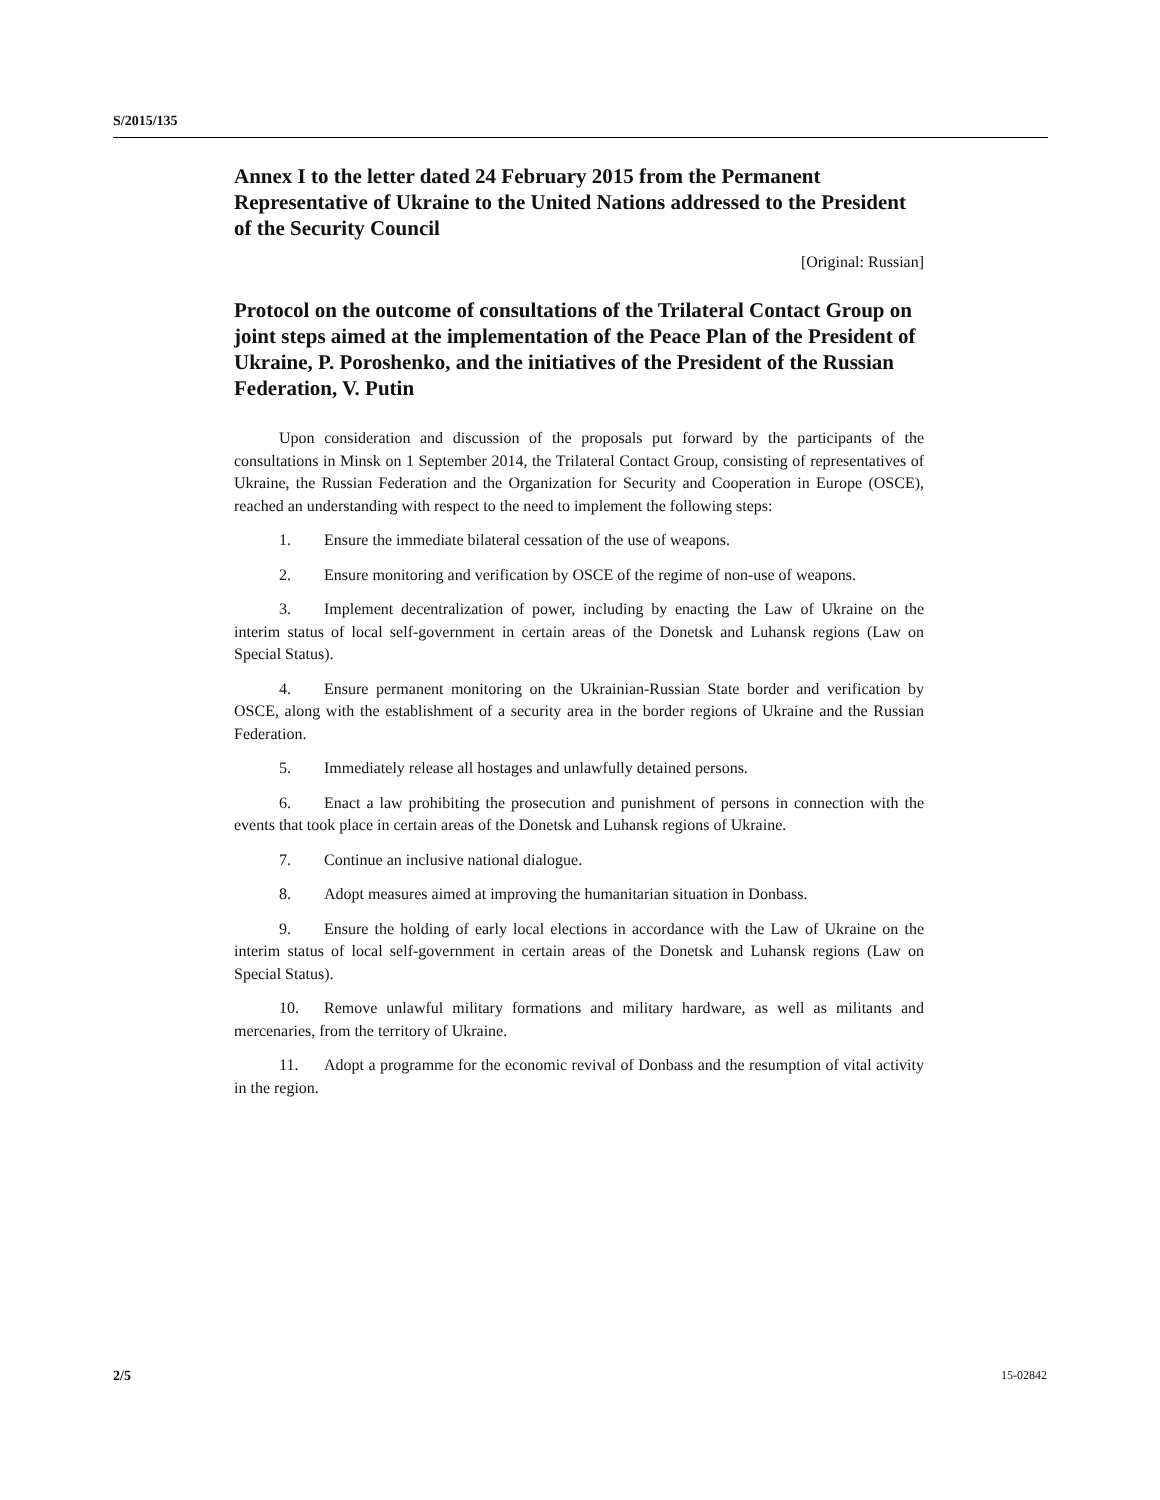S/2015/135
Annex I to the letter dated 24 February 2015 from the Permanent Representative of Ukraine to the United Nations addressed to the President of the Security Council
[Original: Russian]
Protocol on the outcome of consultations of the Trilateral Contact Group on joint steps aimed at the implementation of the Peace Plan of the President of Ukraine, P. Poroshenko, and the initiatives of the President of the Russian Federation, V. Putin
Upon consideration and discussion of the proposals put forward by the participants of the consultations in Minsk on 1 September 2014, the Trilateral Contact Group, consisting of representatives of Ukraine, the Russian Federation and the Organization for Security and Cooperation in Europe (OSCE), reached an understanding with respect to the need to implement the following steps:
1. Ensure the immediate bilateral cessation of the use of weapons.
2. Ensure monitoring and verification by OSCE of the regime of non-use of weapons.
3. Implement decentralization of power, including by enacting the Law of Ukraine on the interim status of local self-government in certain areas of the Donetsk and Luhansk regions (Law on Special Status).
4. Ensure permanent monitoring on the Ukrainian-Russian State border and verification by OSCE, along with the establishment of a security area in the border regions of Ukraine and the Russian Federation.
5. Immediately release all hostages and unlawfully detained persons.
6. Enact a law prohibiting the prosecution and punishment of persons in connection with the events that took place in certain areas of the Donetsk and Luhansk regions of Ukraine.
7. Continue an inclusive national dialogue.
8. Adopt measures aimed at improving the humanitarian situation in Donbass.
9. Ensure the holding of early local elections in accordance with the Law of Ukraine on the interim status of local self-government in certain areas of the Donetsk and Luhansk regions (Law on Special Status).
10. Remove unlawful military formations and military hardware, as well as militants and mercenaries, from the territory of Ukraine.
11. Adopt a programme for the economic revival of Donbass and the resumption of vital activity in the region.
2/5 15-02842